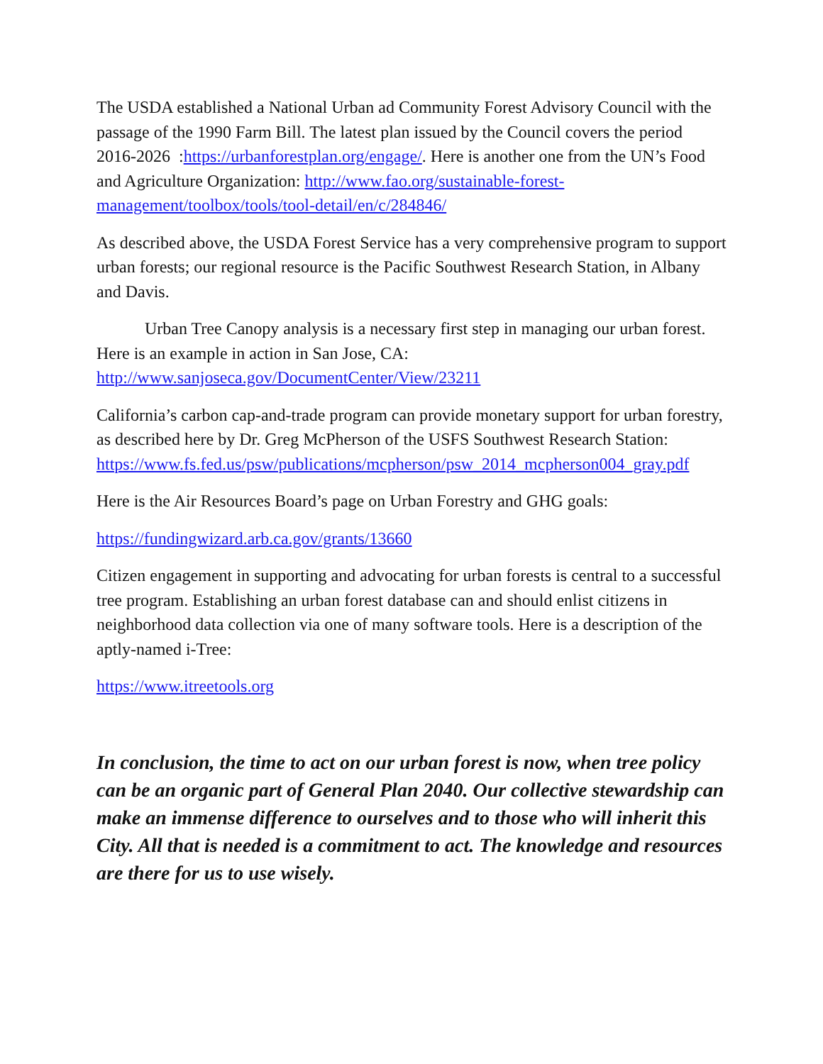The USDA established a National Urban ad Community Forest Advisory Council with the passage of the 1990 Farm Bill. The latest plan issued by the Council covers the period 2016-2026 :https://urbanforestplan.org/engage/. Here is another one from the UN’s Food and Agriculture Organization: http://www.fao.org/sustainable-forest-management/toolbox/tools/tool-detail/en/c/284846/
As described above, the USDA Forest Service has a very comprehensive program to support urban forests; our regional resource is the Pacific Southwest Research Station, in Albany and Davis.
Urban Tree Canopy analysis is a necessary first step in managing our urban forest. Here is an example in action in San Jose, CA: http://www.sanjoseca.gov/DocumentCenter/View/23211
California’s carbon cap-and-trade program can provide monetary support for urban forestry, as described here by Dr. Greg McPherson of the USFS Southwest Research Station:
https://www.fs.fed.us/psw/publications/mcpherson/psw_2014_mcpherson004_gray.pdf
Here is the Air Resources Board’s page on Urban Forestry and GHG goals:
https://fundingwizard.arb.ca.gov/grants/13660
Citizen engagement in supporting and advocating for urban forests is central to a successful tree program. Establishing an urban forest database can and should enlist citizens in neighborhood data collection via one of many software tools. Here is a description of the aptly-named i-Tree:
https://www.itreetools.org
In conclusion, the time to act on our urban forest is now, when tree policy can be an organic part of General Plan 2040. Our collective stewardship can make an immense difference to ourselves and to those who will inherit this City. All that is needed is a commitment to act. The knowledge and resources are there for us to use wisely.